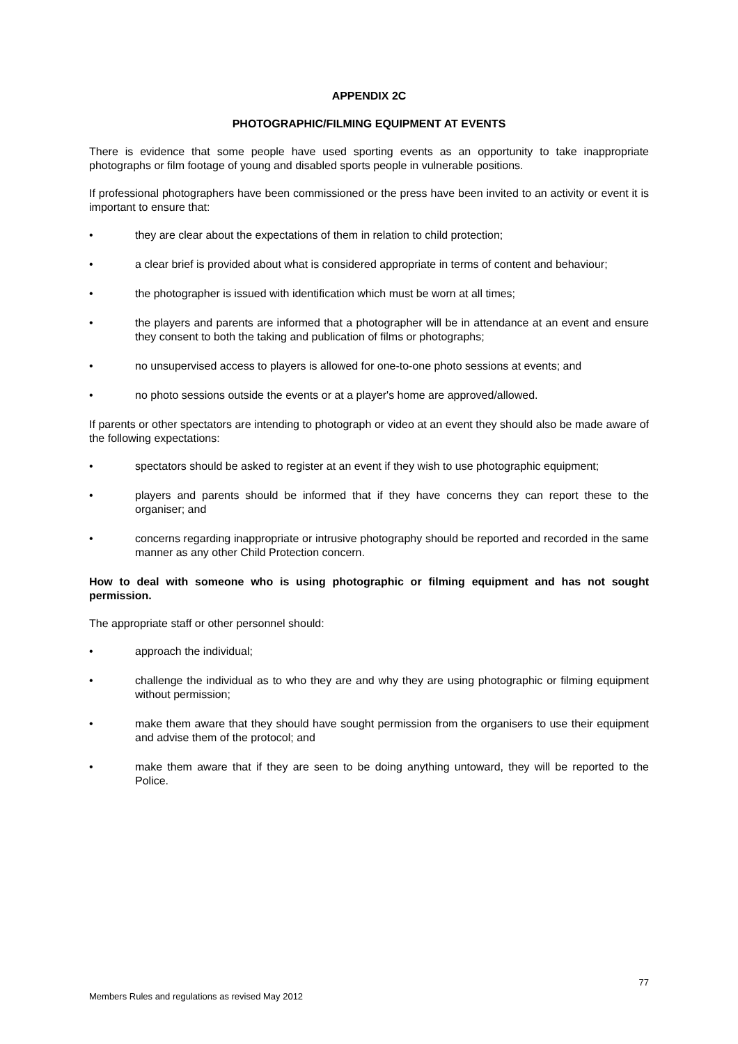APPENDIX 2C
PHOTOGRAPHIC/FILMING EQUIPMENT AT EVENTS
There is evidence that some people have used sporting events as an opportunity to take inappropriate photographs or film footage of young and disabled sports people in vulnerable positions.
If professional photographers have been commissioned or the press have been invited to an activity or event it is important to ensure that:
• they are clear about the expectations of them in relation to child protection;
• a clear brief is provided about what is considered appropriate in terms of content and behaviour;
• the photographer is issued with identification which must be worn at all times;
• the players and parents are informed that a photographer will be in attendance at an event and ensure they consent to both the taking and publication of films or photographs;
• no unsupervised access to players is allowed for one-to-one photo sessions at events; and
• no photo sessions outside the events or at a player's home are approved/allowed.
If parents or other spectators are intending to photograph or video at an event they should also be made aware of the following expectations:
• spectators should be asked to register at an event if they wish to use photographic equipment;
• players and parents should be informed that if they have concerns they can report these to the organiser; and
• concerns regarding inappropriate or intrusive photography should be reported and recorded in the same manner as any other Child Protection concern.
How to deal with someone who is using photographic or filming equipment and has not sought permission.
The appropriate staff or other personnel should:
• approach the individual;
• challenge the individual as to who they are and why they are using photographic or filming equipment without permission;
• make them aware that they should have sought permission from the organisers to use their equipment and advise them of the protocol; and
• make them aware that if they are seen to be doing anything untoward, they will be reported to the Police.
77
Members Rules and regulations as revised May 2012